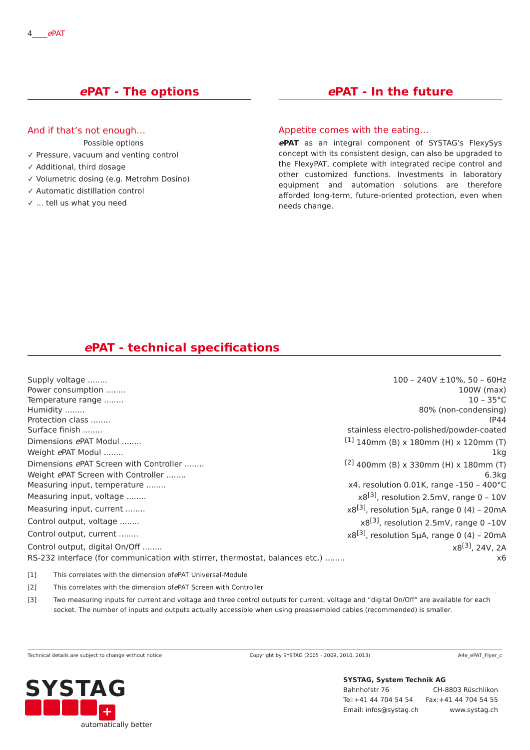4____e PAT
e PAT - The options
And if that’s not enough…
Possible options
✓ Pressure, vacuum and venting control
✓ Additional, third dosage
✓ Volumetric dosing (e.g. Metrohm Dosino)
✓ Automatic distillation control
✓ … tell us what you need
e PAT - In the future
Appetite comes with the eating…
e PAT as an integral component of SYSTAG’s FlexySys concept with its consistent design, can also be upgraded to the FlexyPAT, complete with integrated recipe control and other customized functions. Investments in laboratory equipment and automation solutions are therefore afforded long-term, future-oriented protection, even when needs change.
e PAT - technical specifications
| Supply voltage ........ | 100 – 240V ±10%, 50 – 60Hz |
| Power consumption ........ | 100W (max) |
| Temperature range ........ | 10 – 35°C |
| Humidity ........ | 80% (non-condensing) |
| Protection class ........ | IP44 |
| Surface finish ........ | stainless electro-polished/powder-coated |
| Dimensions e PAT Modul ........ | <sup>[1]</sup> 140mm (B) x 180mm (H) x 120mm (T) |
| Weight e PAT Modul ........ | 1kg |
| Dimensions e PAT Screen with Controller ........ | <sup>[2]</sup> 400mm (B) x 330mm (H) x 180mm (T) |
| Weight e PAT Screen with Controller ........ | 6.3kg |
| Measuring input, temperature ........ | x4, resolution 0.01K, range -150 – 400°C |
| Measuring input, voltage ........ | x8<sup>[3]</sup>, resolution 2.5mV, range 0 – 10V |
| Measuring input, current ........ | x8<sup>[3]</sup>, resolution 5µA, range 0 (4) – 20mA |
| Control output, voltage ........ | x8<sup>[3]</sup>, resolution 2.5mV, range 0 –10V |
| Control output, current ........ | x8<sup>[3]</sup>, resolution 5µA, range 0 (4) – 20mA |
| Control output, digital On/Off ........ | x8<sup>[3]</sup>, 24V, 2A |
| RS-232 interface (for communication with stirrer, thermostat, balances etc.) ........ | x6 |
[1] This correlates with the dimension of e PAT Universal-Module
[2] This correlates with the dimension of e PAT Screen with Controller
[3] Two measuring inputs for current and voltage and three control outputs for current, voltage and “digital On/Off” are available for each socket. The number of inputs and outputs actually accessible when using preassembled cables (recommended) is smaller.
Technical details are subject to change without notice Copyright by SYSTAG (2005 - 2009, 2010, 2013) A4e_ePAT_Flyer_c
SYSTAG
+
automatically better
SYSTAG, System Technik AG
Bahnhofstr 76 CH-8803 Rüschlikon
Tel:+41 44 704 54 54 Fax:+41 44 704 54 55
Email: infos@systag.ch www.systag.ch